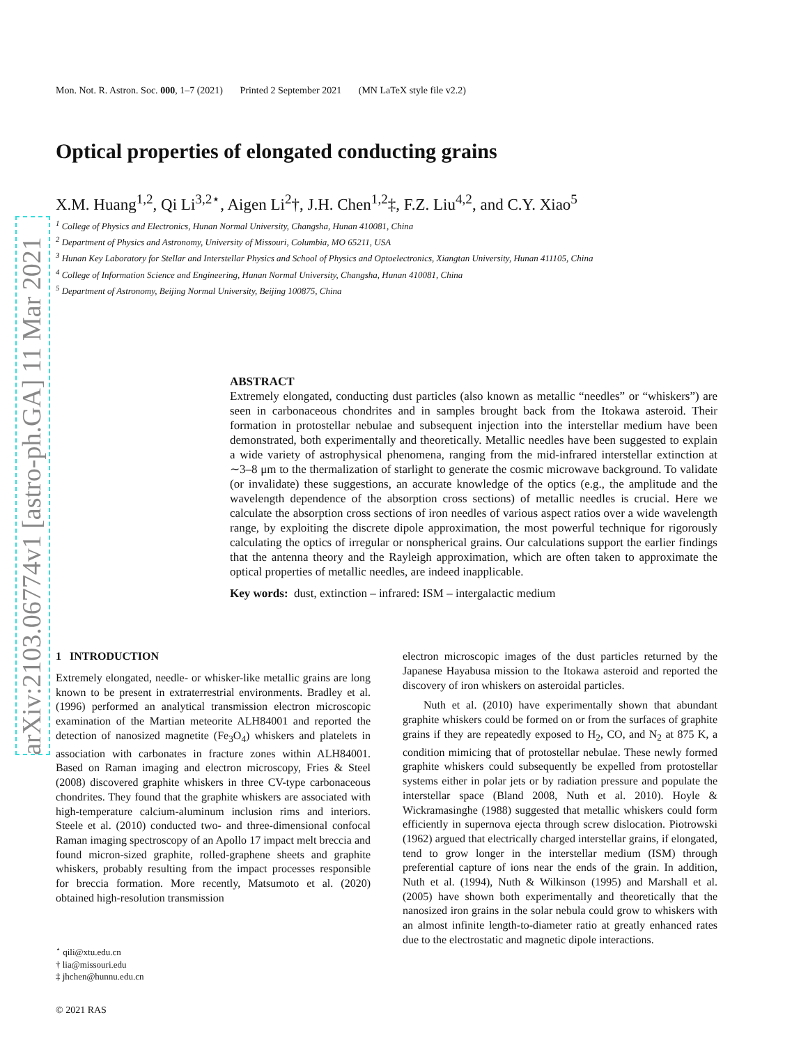arXiv:2103.06774v1 [astro-ph.GA] 11 Mar 2021
Mon. Not. R. Astron. Soc. 000, 1–7 (2021) Printed 2 September 2021 (MN LaTeX style file v2.2)
Optical properties of elongated conducting grains
X.M. Huang<sup>1,2</sup>, Qi Li<sup>3,2⋆</sup>, Aigen Li<sup>2</sup>†, J.H. Chen<sup>1,2</sup>‡, F.Z. Liu<sup>4,2</sup>, and C.Y. Xiao<sup>5</sup>
<sup>1</sup> College of Physics and Electronics, Hunan Normal University, Changsha, Hunan 410081, China
<sup>2</sup> Department of Physics and Astronomy, University of Missouri, Columbia, MO 65211, USA
<sup>3</sup> Hunan Key Laboratory for Stellar and Interstellar Physics and School of Physics and Optoelectronics, Xiangtan University, Hunan 411105, China
<sup>4</sup> College of Information Science and Engineering, Hunan Normal University, Changsha, Hunan 410081, China
<sup>5</sup> Department of Astronomy, Beijing Normal University, Beijing 100875, China
ABSTRACT
Extremely elongated, conducting dust particles (also known as metallic “needles” or “whiskers”) are seen in carbonaceous chondrites and in samples brought back from the Itokawa asteroid. Their formation in protostellar nebulae and subsequent injection into the interstellar medium have been demonstrated, both experimentally and theoretically. Metallic needles have been suggested to explain a wide variety of astrophysical phenomena, ranging from the mid-infrared interstellar extinction at ∼3–8 μm to the thermalization of starlight to generate the cosmic microwave background. To validate (or invalidate) these suggestions, an accurate knowledge of the optics (e.g., the amplitude and the wavelength dependence of the absorption cross sections) of metallic needles is crucial. Here we calculate the absorption cross sections of iron needles of various aspect ratios over a wide wavelength range, by exploiting the discrete dipole approximation, the most powerful technique for rigorously calculating the optics of irregular or nonspherical grains. Our calculations support the earlier findings that the antenna theory and the Rayleigh approximation, which are often taken to approximate the optical properties of metallic needles, are indeed inapplicable.
Key words: dust, extinction – infrared: ISM – intergalactic medium
1 INTRODUCTION
Extremely elongated, needle- or whisker-like metallic grains are long known to be present in extraterrestrial environments. Bradley et al. (1996) performed an analytical transmission electron microscopic examination of the Martian meteorite ALH84001 and reported the detection of nanosized magnetite (Fe<sub>3</sub>O<sub>4</sub>) whiskers and platelets in association with carbonates in fracture zones within ALH84001. Based on Raman imaging and electron microscopy, Fries & Steel (2008) discovered graphite whiskers in three CV-type carbonaceous chondrites. They found that the graphite whiskers are associated with high-temperature calcium-aluminum inclusion rims and interiors. Steele et al. (2010) conducted two- and three-dimensional confocal Raman imaging spectroscopy of an Apollo 17 impact melt breccia and found micron-sized graphite, rolled-graphene sheets and graphite whiskers, probably resulting from the impact processes responsible for breccia formation. More recently, Matsumoto et al. (2020) obtained high-resolution transmission
<sup>⋆</sup> qili@xtu.edu.cn
† lia@missouri.edu
‡ jhchen@hunnu.edu.cn
© 2021 RAS
electron microscopic images of the dust particles returned by the Japanese Hayabusa mission to the Itokawa asteroid and reported the discovery of iron whiskers on asteroidal particles.
Nuth et al. (2010) have experimentally shown that abundant graphite whiskers could be formed on or from the surfaces of graphite grains if they are repeatedly exposed to H<sub>2</sub>, CO, and N<sub>2</sub> at 875 K, a condition mimicing that of protostellar nebulae. These newly formed graphite whiskers could subsequently be expelled from protostellar systems either in polar jets or by radiation pressure and populate the interstellar space (Bland 2008, Nuth et al. 2010). Hoyle & Wickramasinghe (1988) suggested that metallic whiskers could form efficiently in supernova ejecta through screw dislocation. Piotrowski (1962) argued that electrically charged interstellar grains, if elongated, tend to grow longer in the interstellar medium (ISM) through preferential capture of ions near the ends of the grain. In addition, Nuth et al. (1994), Nuth & Wilkinson (1995) and Marshall et al. (2005) have shown both experimentally and theoretically that the nanosized iron grains in the solar nebula could grow to whiskers with an almost infinite length-to-diameter ratio at greatly enhanced rates due to the electrostatic and magnetic dipole interactions.